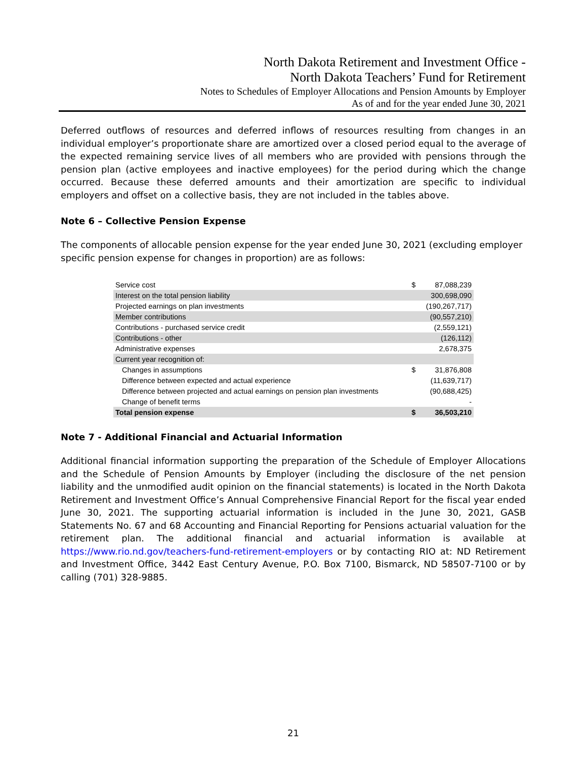North Dakota Retirement and Investment Office -
North Dakota Teachers’ Fund for Retirement
Notes to Schedules of Employer Allocations and Pension Amounts by Employer
As of and for the year ended June 30, 2021
Deferred outflows of resources and deferred inflows of resources resulting from changes in an individual employer’s proportionate share are amortized over a closed period equal to the average of the expected remaining service lives of all members who are provided with pensions through the pension plan (active employees and inactive employees) for the period during which the change occurred. Because these deferred amounts and their amortization are specific to individual employers and offset on a collective basis, they are not included in the tables above.
Note 6 – Collective Pension Expense
The components of allocable pension expense for the year ended June 30, 2021 (excluding employer specific pension expense for changes in proportion) are as follows:
| Service cost | $ | 87,088,239 |
| Interest on the total pension liability | | 300,698,090 |
| Projected earnings on plan investments | | (190,267,717) |
| Member contributions | | (90,557,210) |
| Contributions - purchased service credit | | (2,559,121) |
| Contributions - other | | (126,112) |
| Administrative expenses | | 2,678,375 |
| Current year recognition of: | | |
| Changes in assumptions | $ | 31,876,808 |
| Difference between expected and actual experience | | (11,639,717) |
| Difference between projected and actual earnings on pension plan investments | | (90,688,425) |
| Change of benefit terms | | - |
| Total pension expense | $ | 36,503,210 |
Note 7 - Additional Financial and Actuarial Information
Additional financial information supporting the preparation of the Schedule of Employer Allocations and the Schedule of Pension Amounts by Employer (including the disclosure of the net pension liability and the unmodified audit opinion on the financial statements) is located in the North Dakota Retirement and Investment Office’s Annual Comprehensive Financial Report for the fiscal year ended June 30, 2021. The supporting actuarial information is included in the June 30, 2021, GASB Statements No. 67 and 68 Accounting and Financial Reporting for Pensions actuarial valuation for the retirement plan. The additional financial and actuarial information is available at https://www.rio.nd.gov/teachers-fund-retirement-employers or by contacting RIO at: ND Retirement and Investment Office, 3442 East Century Avenue, P.O. Box 7100, Bismarck, ND 58507-7100 or by calling (701) 328-9885.
21